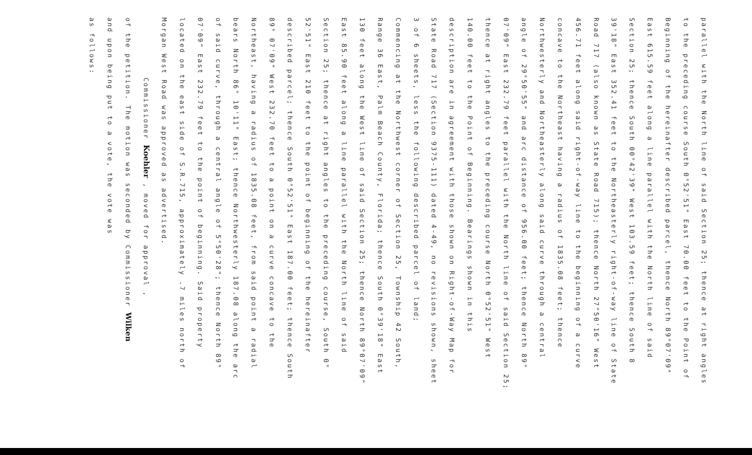parallel with the North line of said Section 25; thence at right angles
to the preceding course South 0°52'51" East 70.00 feet to the Point of
Beginning of the hereinafter described parcel, thence North 89°07'09"
East 615.59 feet along a line parallel with the North line of said
Section 25; thence South 00°42'39" West 103.59 feet; thence South 8
39'18" East 352.41 feet to the Northeasterly right-of-way line of State
Road 717 (also known as State Road 715); thence North 27°50'16" West
456.71 feet along said right-of-way line to the beginning of a curve
concave to the Northeast having a radius of 1835.08 feet; thence
Northwesterly and Northeasterly along said curve through a central
angle of 29°50'55" and arc distance of 956.00 feet; thence North 89°
07'09" East 232.79 feet parallel with the North line of said Section 25;
thence at right angles to the preceding course North 0°52'51" West
140.00 feet to the Point of Beginning. Bearings shown in this
description are in agreement with those shown on Right-of-Way Map for
State Road 717 (Section 9375-111) dated 4-49, no revisions shown, sheet
3 of 6 sheets, less the following described parcel of land;
Commencing at the Northwest corner of Section 25, Township 42 South,
Range 36 East, Palm Beach County, Florida; thence South 0°39'18" East
130 feet along the West line of said Section 25; thence North 89°07'09"
East 85.90 feet along a line parallel with the North line of said
Section 25; thence at right angles to the preceding course, South 0°
52'51" East 210 feet to the point of beginning of the hereinafter
described parcel; thence South 0°52'51" East 187.00 feet; thence South
89° 07'09" West 232.70 feet to a point on a curve concave to the
Northeast, having a radius of 1835.08 feet, from said point a radial
bears North 86° 10'11" East; thence Northwesterly 187.08 along the arc
of said curve, through a central angle of 5°50'28"; thence North 89°
07'09" East 232.79 feet to the point of beginning. Said property
located on the east side of S.R.715, approximately .7 miles north of
Morgan West Road was approved as advertised.
Commissioner Koehler , moved for approval ,
of the petition. The motion was seconded by Commissioner Wilken
and upon being put to a vote, the vote was
as follows: